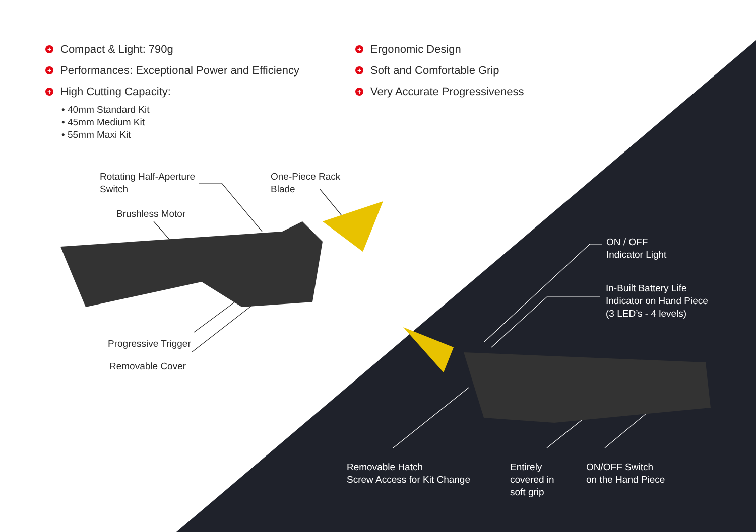+ Compact & Light: 790g
+ Performances: Exceptional Power and Efficiency
+ High Cutting Capacity:
• 40mm Standard Kit
• 45mm Medium Kit
• 55mm Maxi Kit
+ Ergonomic Design
+ Soft and Comfortable Grip
+ Very Accurate Progressiveness
Rotating Half-Aperture
Switch
One-Piece Rack
Blade
Brushless Motor
Progressive Trigger
Removable Cover
ON / OFF
Indicator Light
In-Built Battery Life
Indicator on Hand Piece
(3 LED’s - 4 levels)
Removable Hatch
Screw Access for Kit Change
Entirely
covered in
soft grip
ON/OFF Switch
on the Hand Piece